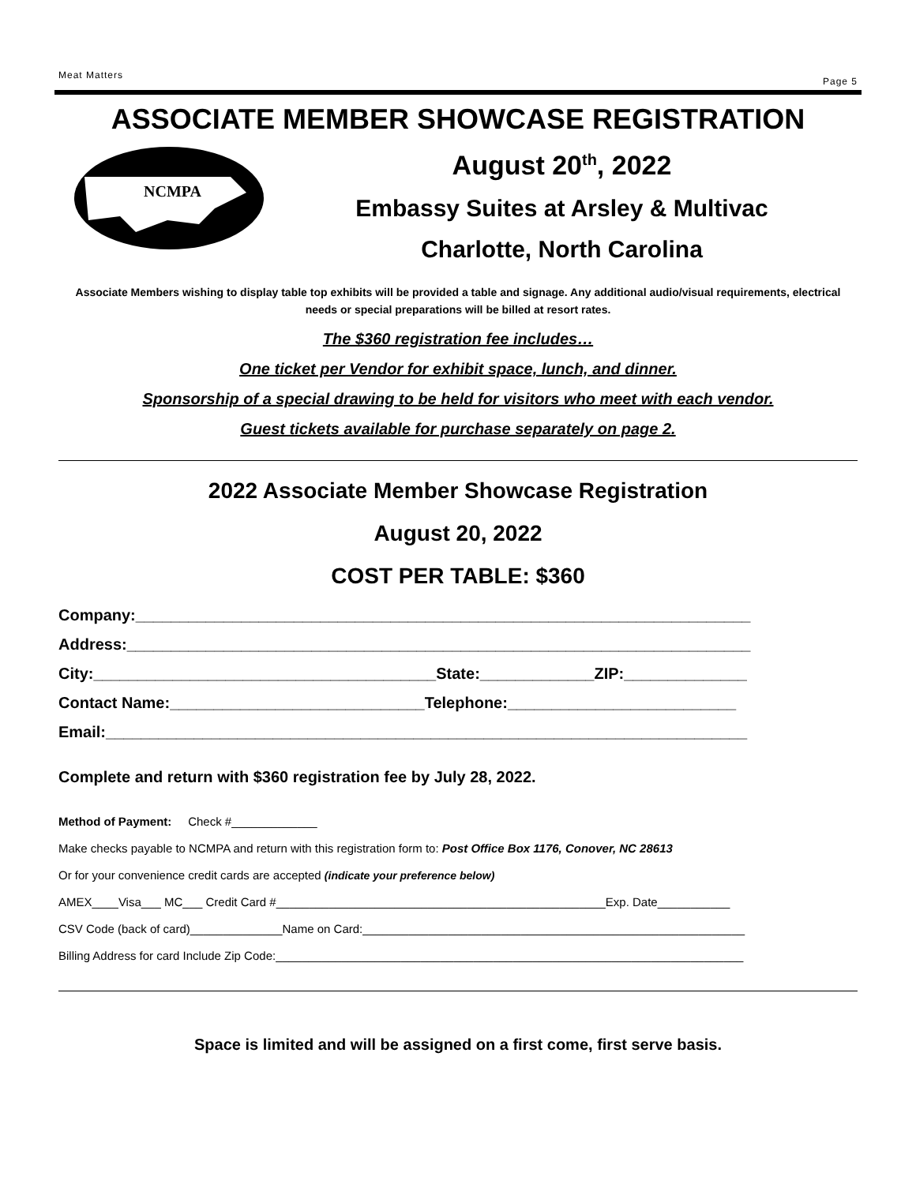Meat Matters Page 5
ASSOCIATE MEMBER SHOWCASE REGISTRATION
NCMPA
August 20<sup>th</sup>, 2022
Embassy Suites at Arsley & Multivac
Charlotte, North Carolina
Associate Members wishing to display table top exhibits will be provided a table and signage. Any additional audio/visual requirements, electrical needs or special preparations will be billed at resort rates.
The $360 registration fee includes…
One ticket per Vendor for exhibit space, lunch, and dinner.
Sponsorship of a special drawing to be held for visitors who meet with each vendor.
Guest tickets available for purchase separately on page 2.
2022 Associate Member Showcase Registration
August 20, 2022
COST PER TABLE: $360
Company:______________________________________________________________________
Address:_______________________________________________________________________
City:_______________________________________State:_____________ZIP:______________
Contact Name:_____________________________Telephone:__________________________
Email:_________________________________________________________________________
Complete and return with $360 registration fee by July 28, 2022.
Method of Payment: Check #_____________
Make checks payable to NCMPA and return with this registration form to: Post Office Box 1176, Conover, NC 28613
Or for your convenience credit cards are accepted (indicate your preference below)
AMEX____Visa___ MC___ Credit Card #__________________________________________________Exp. Date___________
CSV Code (back of card)______________Name on Card:__________________________________________________________
Billing Address for card Include Zip Code:_______________________________________________________________________
Space is limited and will be assigned on a first come, first serve basis.